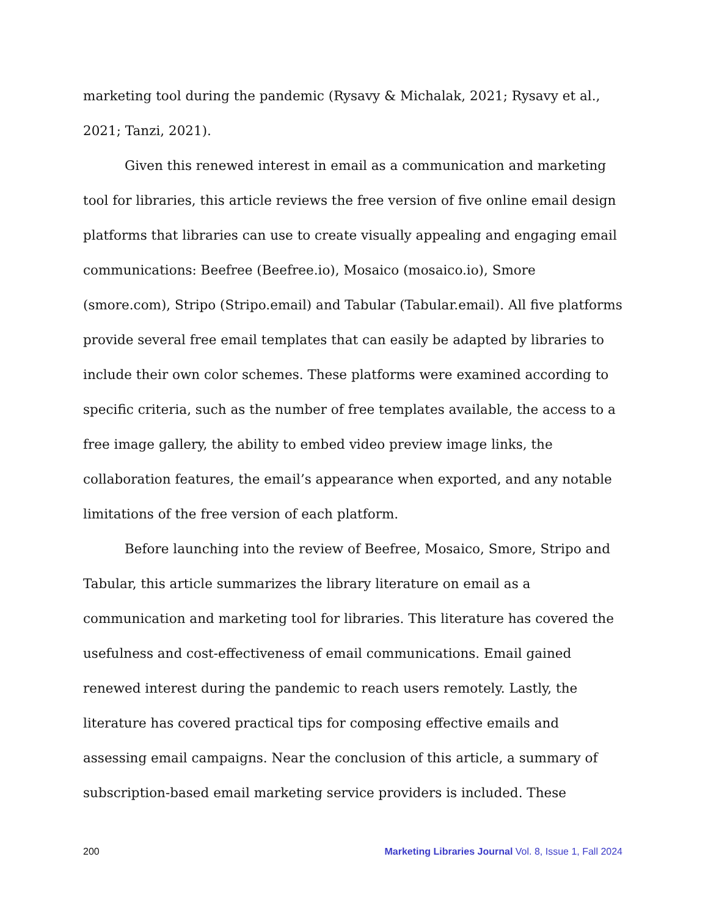marketing tool during the pandemic (Rysavy & Michalak, 2021; Rysavy et al., 2021; Tanzi, 2021).
Given this renewed interest in email as a communication and marketing tool for libraries, this article reviews the free version of five online email design platforms that libraries can use to create visually appealing and engaging email communications: Beefree (Beefree.io), Mosaico (mosaico.io), Smore (smore.com), Stripo (Stripo.email) and Tabular (Tabular.email). All five platforms provide several free email templates that can easily be adapted by libraries to include their own color schemes. These platforms were examined according to specific criteria, such as the number of free templates available, the access to a free image gallery, the ability to embed video preview image links, the collaboration features, the email’s appearance when exported, and any notable limitations of the free version of each platform.
Before launching into the review of Beefree, Mosaico, Smore, Stripo and Tabular, this article summarizes the library literature on email as a communication and marketing tool for libraries. This literature has covered the usefulness and cost-effectiveness of email communications. Email gained renewed interest during the pandemic to reach users remotely. Lastly, the literature has covered practical tips for composing effective emails and assessing email campaigns. Near the conclusion of this article, a summary of subscription-based email marketing service providers is included. These
200 Marketing Libraries Journal Vol. 8, Issue 1, Fall 2024